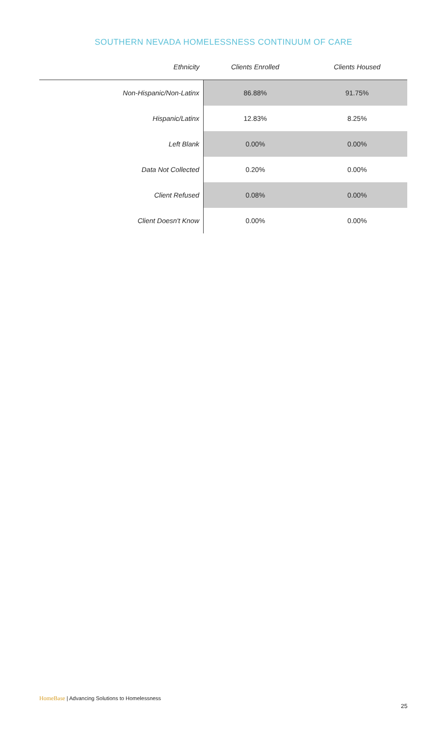SOUTHERN NEVADA HOMELESSNESS CONTINUUM OF CARE
| Ethnicity | Clients Enrolled | Clients Housed |
| --- | --- | --- |
| Non-Hispanic/Non-Latinx | 86.88% | 91.75% |
| Hispanic/Latinx | 12.83% | 8.25% |
| Left Blank | 0.00% | 0.00% |
| Data Not Collected | 0.20% | 0.00% |
| Client Refused | 0.08% | 0.00% |
| Client Doesn't Know | 0.00% | 0.00% |
HomeBase | Advancing Solutions to Homelessness
25